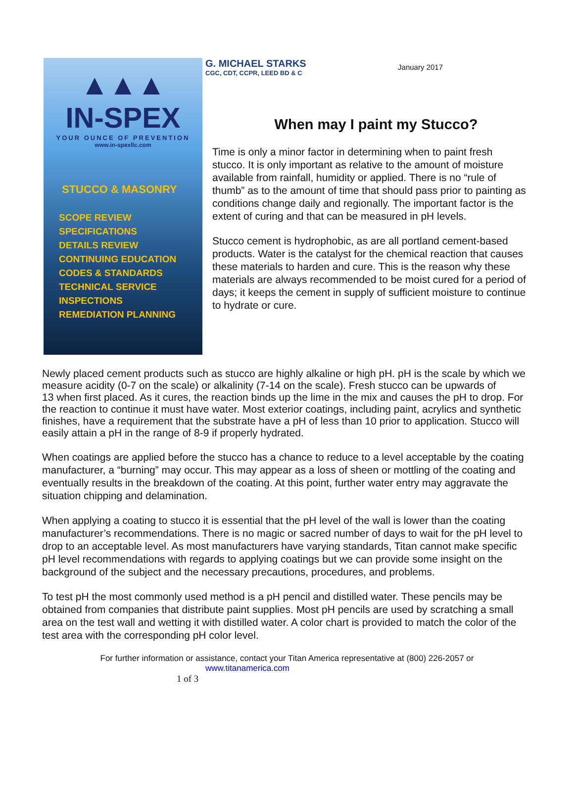▲▲▲
IN-SPEX
YOUR OUNCE OF PREVENTION
www.in-spexllc.com
STUCCO & MASONRY
SCOPE REVIEW
SPECIFICATIONS
DETAILS REVIEW
CONTINUING EDUCATION
CODES & STANDARDS
TECHNICAL SERVICE
INSPECTIONS
REMEDIATION PLANNING
G. MICHAEL STARKS
CGC, CDT, CCPR, LEED BD & C
January 2017
When may I paint my Stucco?
Time is only a minor factor in determining when to paint fresh stucco. It is only important as relative to the amount of moisture available from rainfall, humidity or applied. There is no “rule of thumb” as to the amount of time that should pass prior to painting as conditions change daily and regionally. The important factor is the extent of curing and that can be measured in pH levels.
Stucco cement is hydrophobic, as are all portland cement-based products. Water is the catalyst for the chemical reaction that causes these materials to harden and cure. This is the reason why these materials are always recommended to be moist cured for a period of days; it keeps the cement in supply of sufficient moisture to continue to hydrate or cure.
Newly placed cement products such as stucco are highly alkaline or high pH. pH is the scale by which we measure acidity (0-7 on the scale) or alkalinity (7-14 on the scale). Fresh stucco can be upwards of
13 when first placed. As it cures, the reaction binds up the lime in the mix and causes the pH to drop. For the reaction to continue it must have water. Most exterior coatings, including paint, acrylics and synthetic finishes, have a requirement that the substrate have a pH of less than 10 prior to application. Stucco will easily attain a pH in the range of 8-9 if properly hydrated.
When coatings are applied before the stucco has a chance to reduce to a level acceptable by the coating manufacturer, a “burning” may occur. This may appear as a loss of sheen or mottling of the coating and eventually results in the breakdown of the coating. At this point, further water entry may aggravate the situation chipping and delamination.
When applying a coating to stucco it is essential that the pH level of the wall is lower than the coating manufacturer’s recommendations. There is no magic or sacred number of days to wait for the pH level to drop to an acceptable level. As most manufacturers have varying standards, Titan cannot make specific pH level recommendations with regards to applying coatings but we can provide some insight on the background of the subject and the necessary precautions, procedures, and problems.
To test pH the most commonly used method is a pH pencil and distilled water. These pencils may be obtained from companies that distribute paint supplies. Most pH pencils are used by scratching a small area on the test wall and wetting it with distilled water. A color chart is provided to match the color of the test area with the corresponding pH color level.
For further information or assistance, contact your Titan America representative at (800) 226-2057 or
www.titanamerica.com
1 of 3